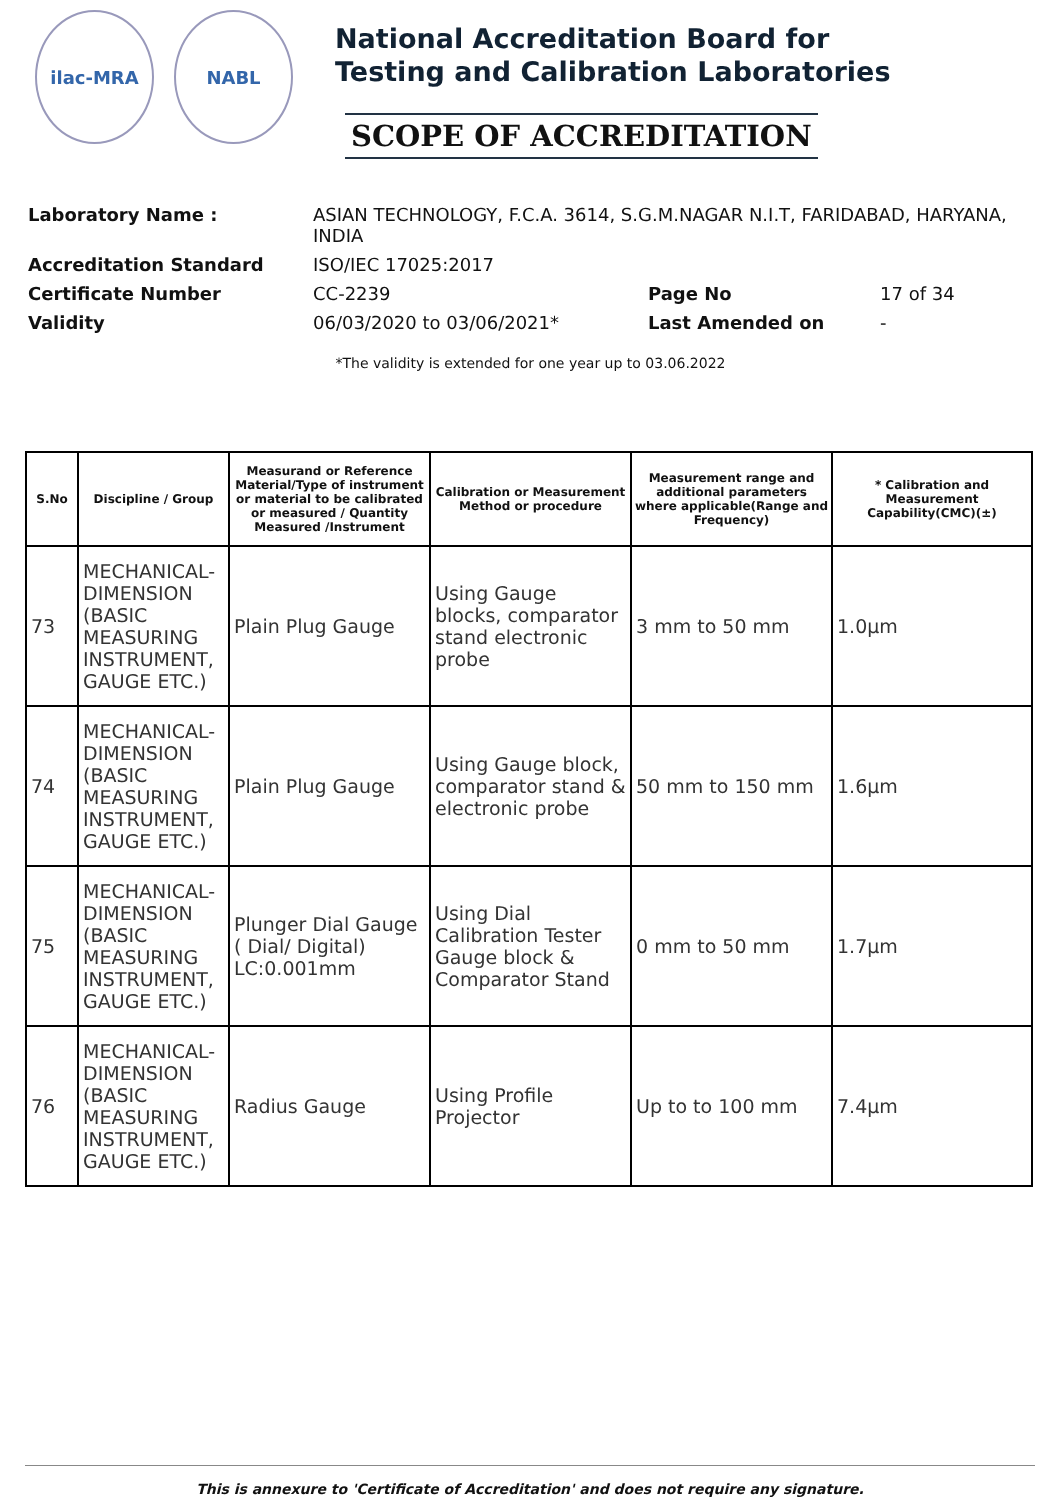ilac-MRA NABL
National Accreditation Board for
Testing and Calibration Laboratories
SCOPE OF ACCREDITATION
| Laboratory Name : | ASIAN TECHNOLOGY, F.C.A. 3614, S.G.M.NAGAR N.I.T, FARIDABAD, HARYANA, INDIA | | |
| Accreditation Standard | ISO/IEC 17025:2017 | | |
| Certificate Number | CC-2239 | Page No | 17 of 34 |
| Validity | 06/03/2020 to 03/06/2021* | Last Amended on | - |
*The validity is extended for one year up to 03.06.2022
| S.No | Discipline / Group | Measurand or Reference Material/Type of instrument or material to be calibrated or measured / Quantity Measured /Instrument | Calibration or Measurement Method or procedure | Measurement range and additional parameters where applicable(Range and Frequency) | * Calibration and Measurement Capability(CMC)(±) |
| --- | --- | --- | --- | --- | --- |
| 73 | MECHANICAL- DIMENSION (BASIC MEASURING INSTRUMENT, GAUGE ETC.) | Plain Plug Gauge | Using Gauge blocks, comparator stand electronic probe | 3 mm to 50 mm | 1.0µm |
| 74 | MECHANICAL- DIMENSION (BASIC MEASURING INSTRUMENT, GAUGE ETC.) | Plain Plug Gauge | Using Gauge block, comparator stand & electronic probe | 50 mm to 150 mm | 1.6µm |
| 75 | MECHANICAL- DIMENSION (BASIC MEASURING INSTRUMENT, GAUGE ETC.) | Plunger Dial Gauge ( Dial/ Digital) LC:0.001mm | Using Dial Calibration Tester Gauge block & Comparator Stand | 0 mm to 50 mm | 1.7µm |
| 76 | MECHANICAL- DIMENSION (BASIC MEASURING INSTRUMENT, GAUGE ETC.) | Radius Gauge | Using Profile Projector | Up to to 100 mm | 7.4µm |
This is annexure to 'Certificate of Accreditation' and does not require any signature.